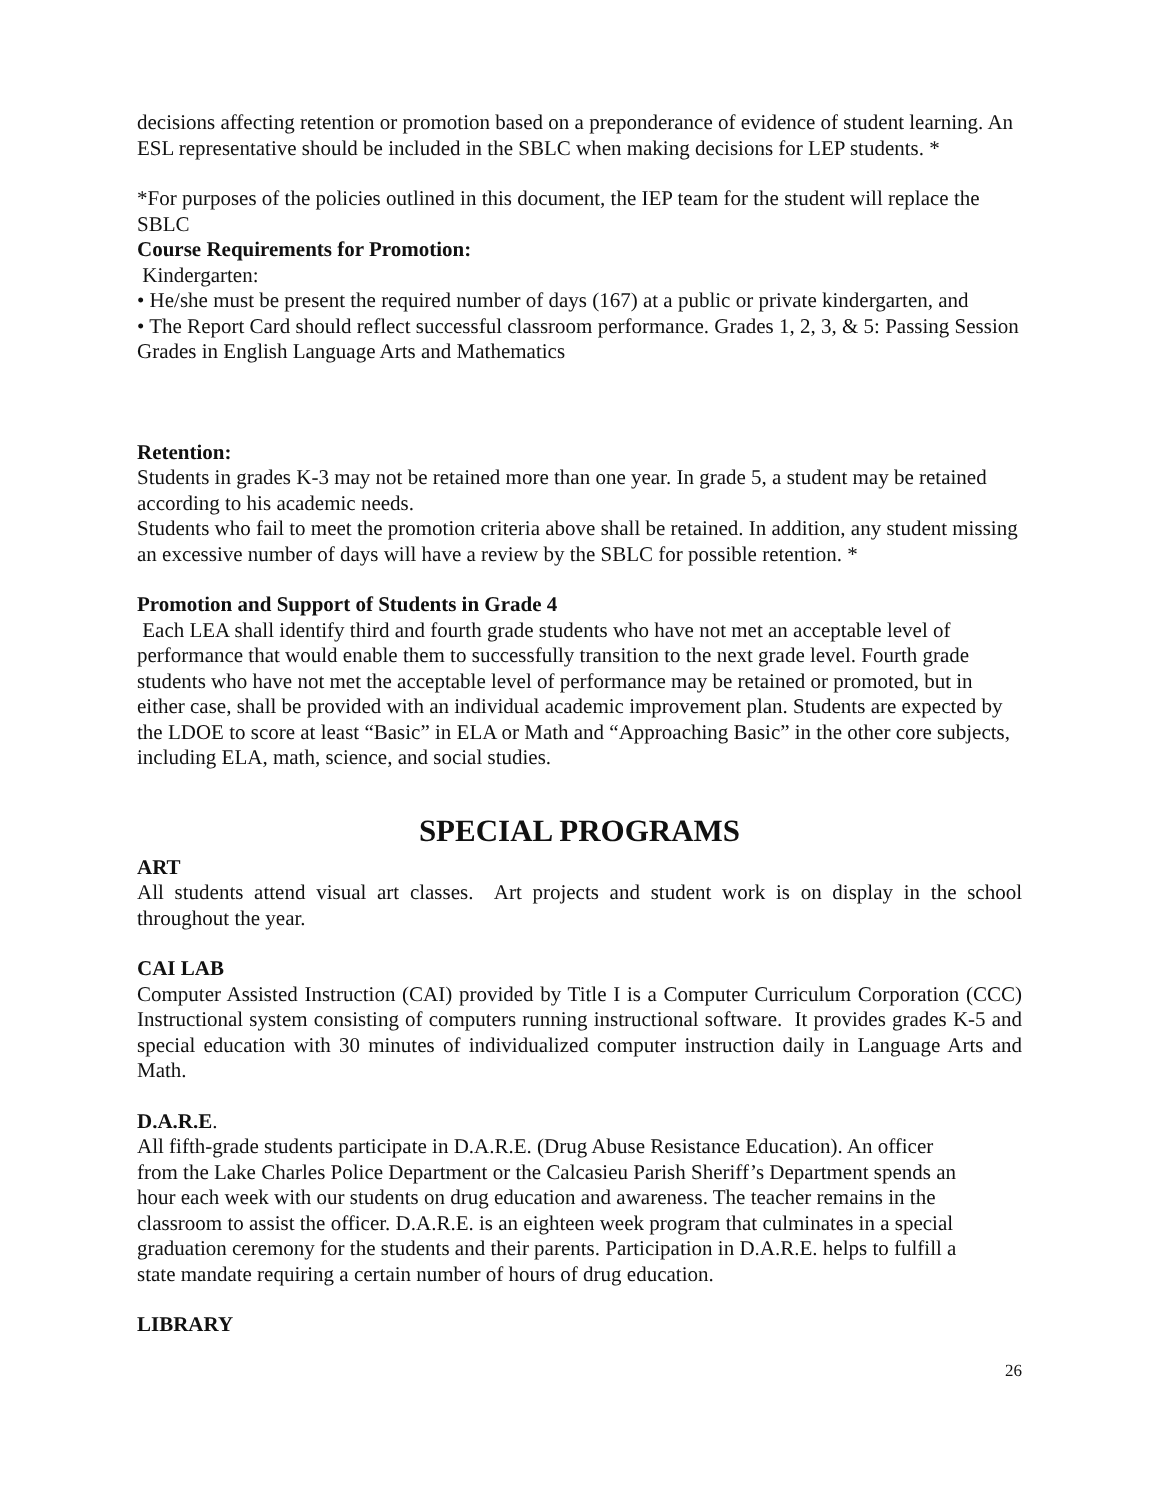decisions affecting retention or promotion based on a preponderance of evidence of student learning. An ESL representative should be included in the SBLC when making decisions for LEP students. *
*For purposes of the policies outlined in this document, the IEP team for the student will replace the SBLC
Course Requirements for Promotion:
Kindergarten:
• He/she must be present the required number of days (167) at a public or private kindergarten, and
• The Report Card should reflect successful classroom performance. Grades 1, 2, 3, & 5: Passing Session Grades in English Language Arts and Mathematics
Retention:
Students in grades K-3 may not be retained more than one year. In grade 5, a student may be retained according to his academic needs.
Students who fail to meet the promotion criteria above shall be retained. In addition, any student missing an excessive number of days will have a review by the SBLC for possible retention. *
Promotion and Support of Students in Grade 4
Each LEA shall identify third and fourth grade students who have not met an acceptable level of performance that would enable them to successfully transition to the next grade level. Fourth grade students who have not met the acceptable level of performance may be retained or promoted, but in either case, shall be provided with an individual academic improvement plan. Students are expected by the LDOE to score at least “Basic” in ELA or Math and “Approaching Basic” in the other core subjects, including ELA, math, science, and social studies.
SPECIAL PROGRAMS
ART
All students attend visual art classes. Art projects and student work is on display in the school throughout the year.
CAI LAB
Computer Assisted Instruction (CAI) provided by Title I is a Computer Curriculum Corporation (CCC) Instructional system consisting of computers running instructional software. It provides grades K-5 and special education with 30 minutes of individualized computer instruction daily in Language Arts and Math.
D.A.R.E.
All fifth-grade students participate in D.A.R.E. (Drug Abuse Resistance Education). An officer from the Lake Charles Police Department or the Calcasieu Parish Sheriff’s Department spends an hour each week with our students on drug education and awareness. The teacher remains in the classroom to assist the officer. D.A.R.E. is an eighteen week program that culminates in a special graduation ceremony for the students and their parents. Participation in D.A.R.E. helps to fulfill a state mandate requiring a certain number of hours of drug education.
LIBRARY
26